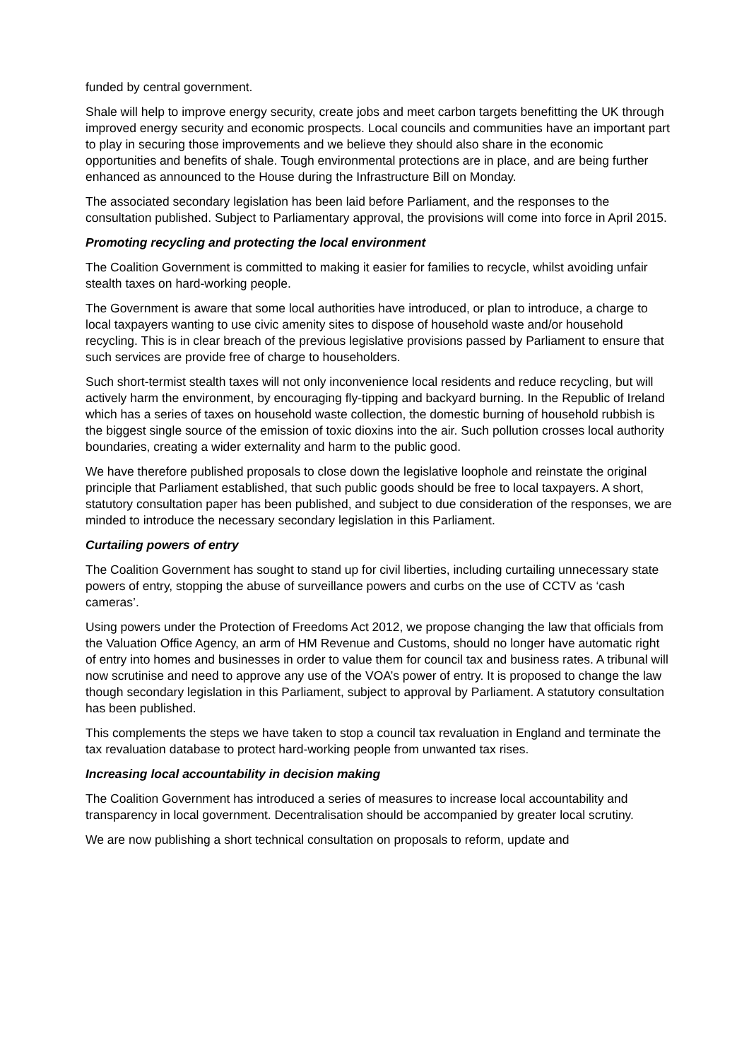funded by central government.
Shale will help to improve energy security, create jobs and meet carbon targets benefitting the UK through improved energy security and economic prospects. Local councils and communities have an important part to play in securing those improvements and we believe they should also share in the economic opportunities and benefits of shale. Tough environmental protections are in place, and are being further enhanced as announced to the House during the Infrastructure Bill on Monday.
The associated secondary legislation has been laid before Parliament, and the responses to the consultation published. Subject to Parliamentary approval, the provisions will come into force in April 2015.
Promoting recycling and protecting the local environment
The Coalition Government is committed to making it easier for families to recycle, whilst avoiding unfair stealth taxes on hard-working people.
The Government is aware that some local authorities have introduced, or plan to introduce, a charge to local taxpayers wanting to use civic amenity sites to dispose of household waste and/or household recycling. This is in clear breach of the previous legislative provisions passed by Parliament to ensure that such services are provide free of charge to householders.
Such short-termist stealth taxes will not only inconvenience local residents and reduce recycling, but will actively harm the environment, by encouraging fly-tipping and backyard burning. In the Republic of Ireland which has a series of taxes on household waste collection, the domestic burning of household rubbish is the biggest single source of the emission of toxic dioxins into the air. Such pollution crosses local authority boundaries, creating a wider externality and harm to the public good.
We have therefore published proposals to close down the legislative loophole and reinstate the original principle that Parliament established, that such public goods should be free to local taxpayers. A short, statutory consultation paper has been published, and subject to due consideration of the responses, we are minded to introduce the necessary secondary legislation in this Parliament.
Curtailing powers of entry
The Coalition Government has sought to stand up for civil liberties, including curtailing unnecessary state powers of entry, stopping the abuse of surveillance powers and curbs on the use of CCTV as ‘cash cameras’.
Using powers under the Protection of Freedoms Act 2012, we propose changing the law that officials from the Valuation Office Agency, an arm of HM Revenue and Customs, should no longer have automatic right of entry into homes and businesses in order to value them for council tax and business rates. A tribunal will now scrutinise and need to approve any use of the VOA’s power of entry. It is proposed to change the law though secondary legislation in this Parliament, subject to approval by Parliament. A statutory consultation has been published.
This complements the steps we have taken to stop a council tax revaluation in England and terminate the tax revaluation database to protect hard-working people from unwanted tax rises.
Increasing local accountability in decision making
The Coalition Government has introduced a series of measures to increase local accountability and transparency in local government. Decentralisation should be accompanied by greater local scrutiny.
We are now publishing a short technical consultation on proposals to reform, update and